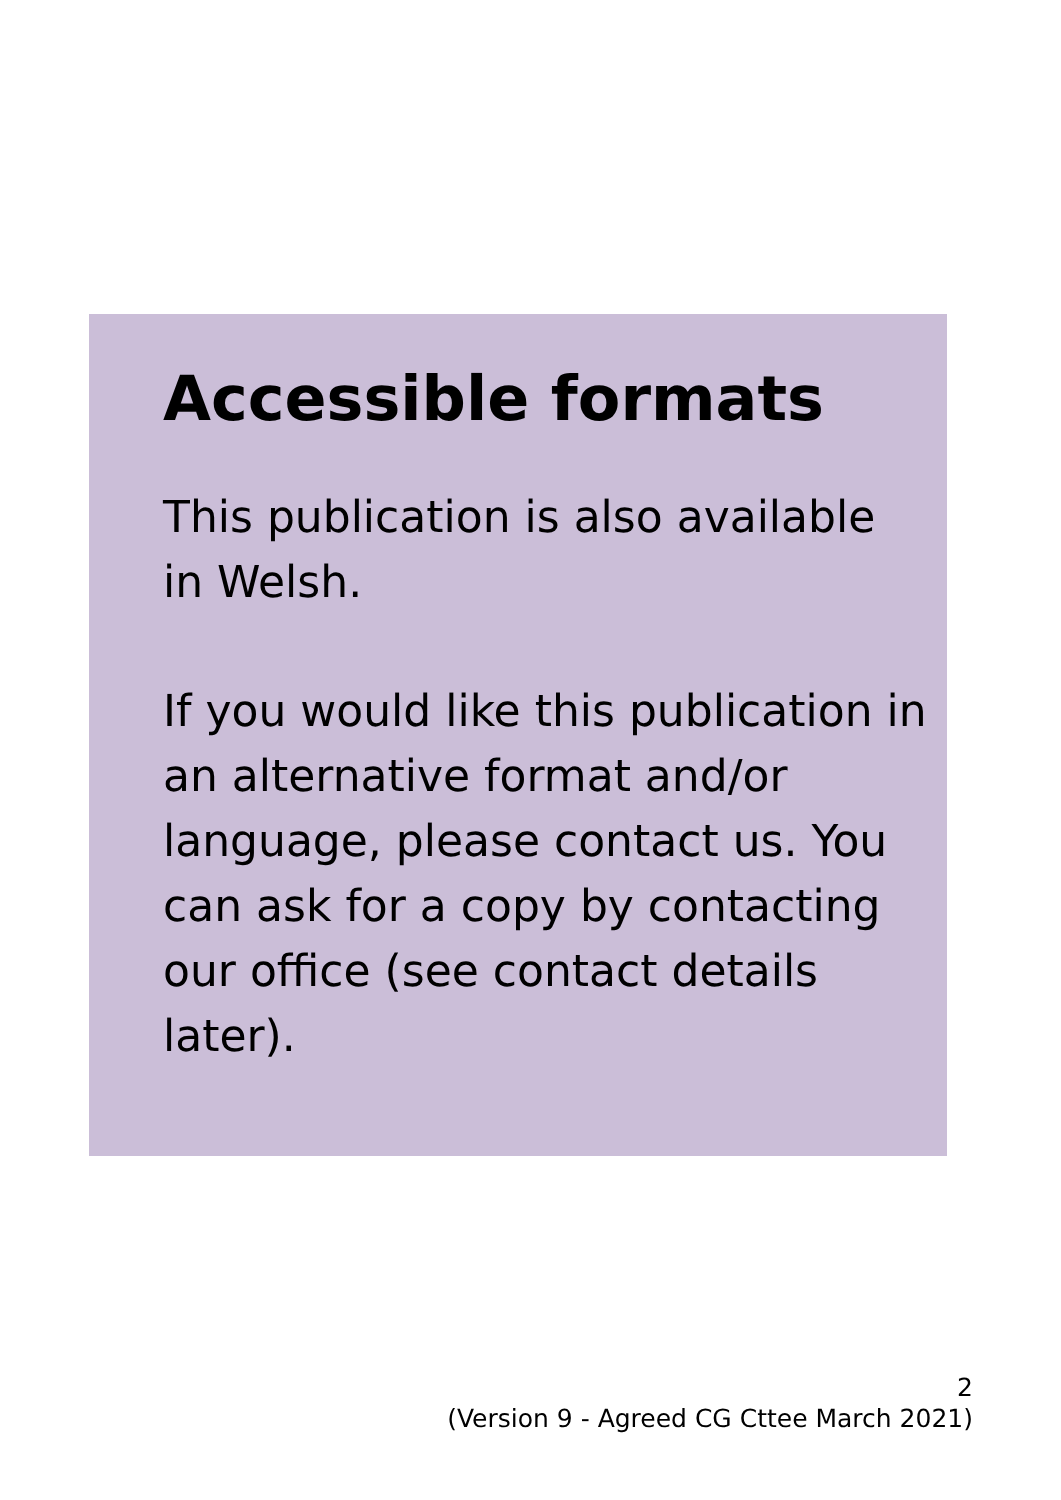Accessible formats
This publication is also available in Welsh.
If you would like this publication in an alternative format and/or language, please contact us. You can ask for a copy by contacting our office (see contact details later).
2
(Version 9 - Agreed CG Cttee March 2021)